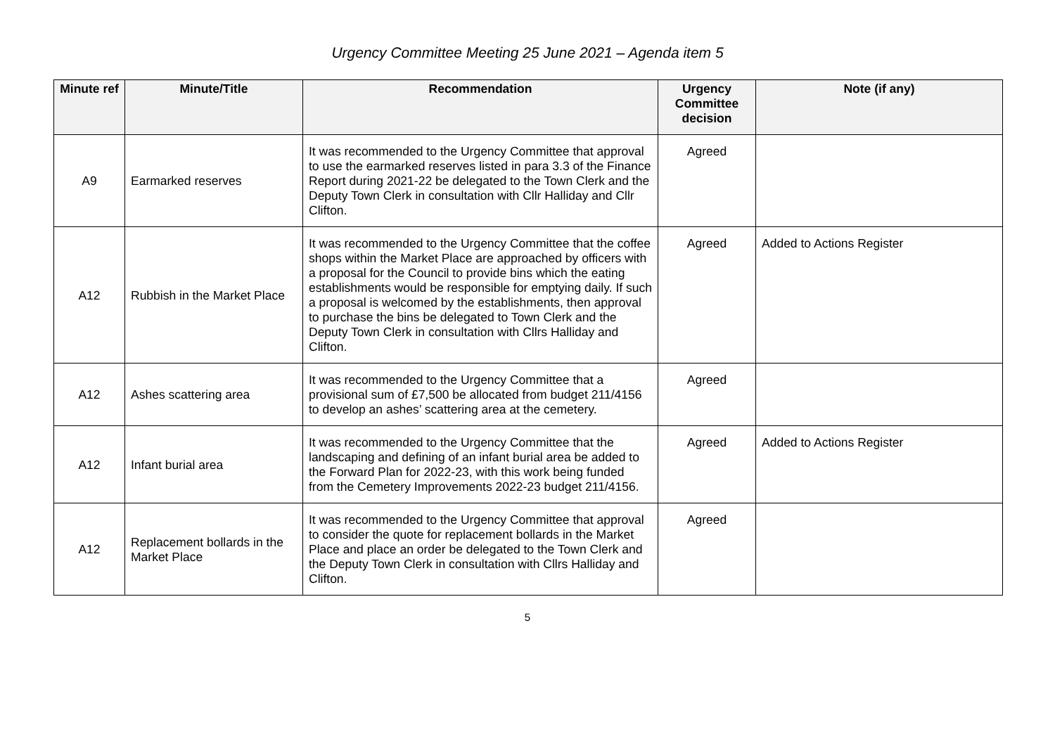Urgency Committee Meeting 25 June 2021 – Agenda item 5
| Minute ref | Minute/Title | Recommendation | Urgency Committee decision | Note (if any) |
| --- | --- | --- | --- | --- |
| A9 | Earmarked reserves | It was recommended to the Urgency Committee that approval to use the earmarked reserves listed in para 3.3 of the Finance Report during 2021-22 be delegated to the Town Clerk and the Deputy Town Clerk in consultation with Cllr Halliday and Cllr Clifton. | Agreed | |
| A12 | Rubbish in the Market Place | It was recommended to the Urgency Committee that the coffee shops within the Market Place are approached by officers with a proposal for the Council to provide bins which the eating establishments would be responsible for emptying daily. If such a proposal is welcomed by the establishments, then approval to purchase the bins be delegated to Town Clerk and the Deputy Town Clerk in consultation with Cllrs Halliday and Clifton. | Agreed | Added to Actions Register |
| A12 | Ashes scattering area | It was recommended to the Urgency Committee that a provisional sum of £7,500 be allocated from budget 211/4156 to develop an ashes’ scattering area at the cemetery. | Agreed | |
| A12 | Infant burial area | It was recommended to the Urgency Committee that the landscaping and defining of an infant burial area be added to the Forward Plan for 2022-23, with this work being funded from the Cemetery Improvements 2022-23 budget 211/4156. | Agreed | Added to Actions Register |
| A12 | Replacement bollards in the Market Place | It was recommended to the Urgency Committee that approval to consider the quote for replacement bollards in the Market Place and place an order be delegated to the Town Clerk and the Deputy Town Clerk in consultation with Cllrs Halliday and Clifton. | Agreed | |
5